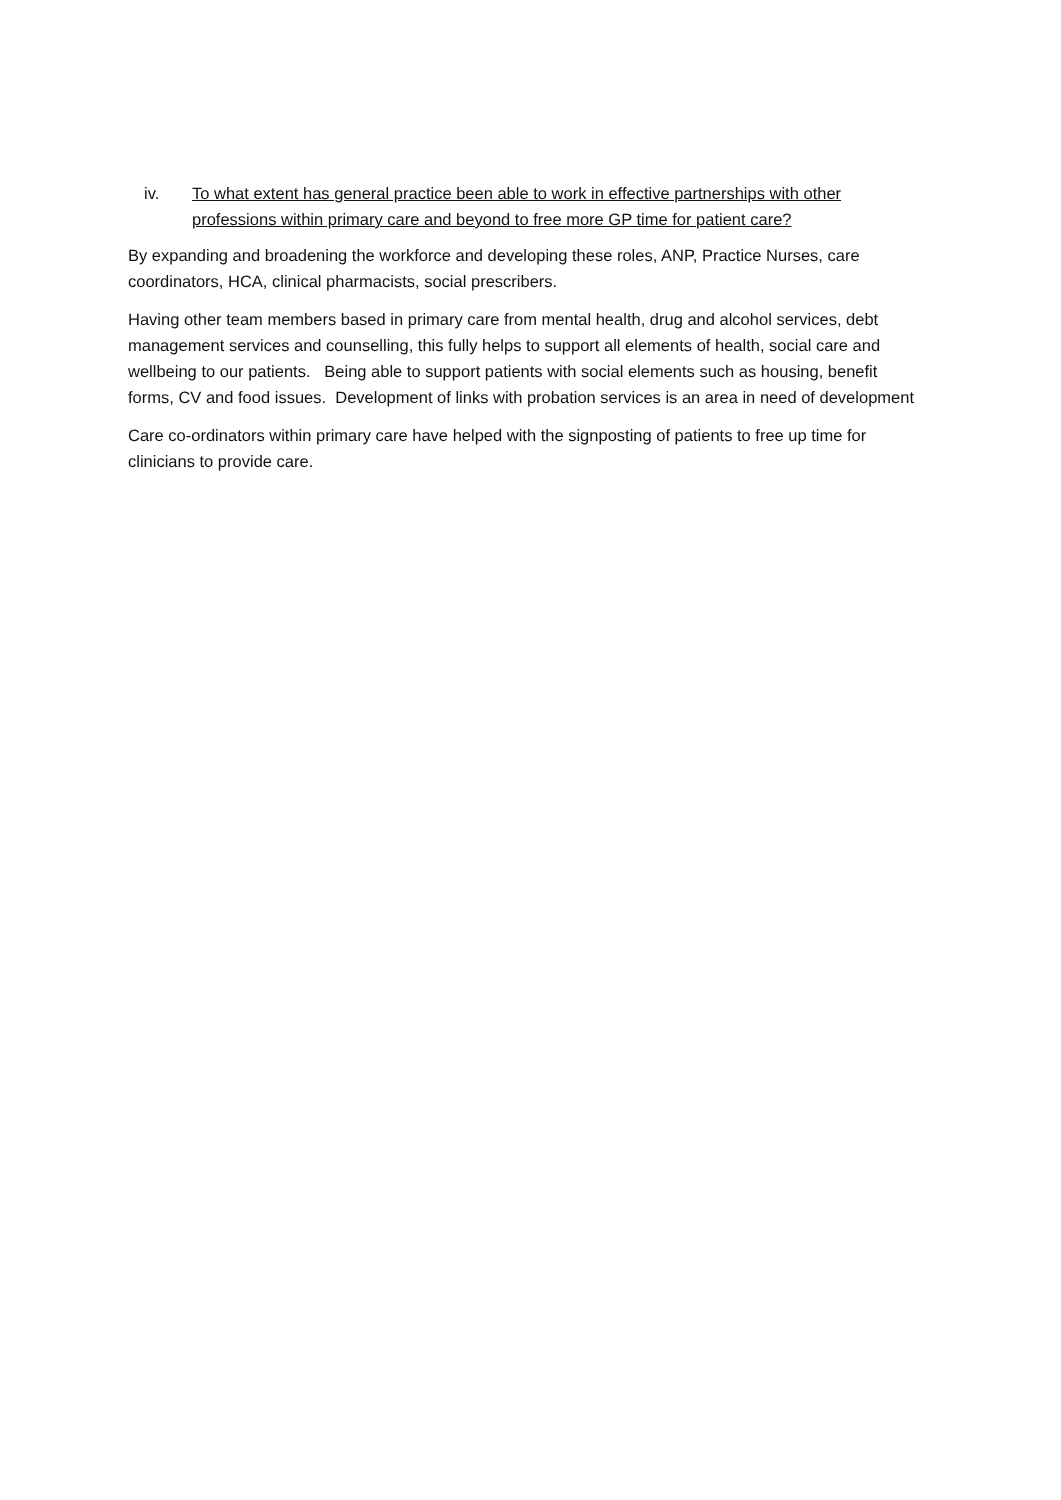iv. To what extent has general practice been able to work in effective partnerships with other professions within primary care and beyond to free more GP time for patient care?
By expanding and broadening the workforce and developing these roles, ANP, Practice Nurses, care coordinators, HCA, clinical pharmacists, social prescribers.
Having other team members based in primary care from mental health, drug and alcohol services, debt management services and counselling, this fully helps to support all elements of health, social care and wellbeing to our patients. Being able to support patients with social elements such as housing, benefit forms, CV and food issues. Development of links with probation services is an area in need of development
Care co-ordinators within primary care have helped with the signposting of patients to free up time for clinicians to provide care.